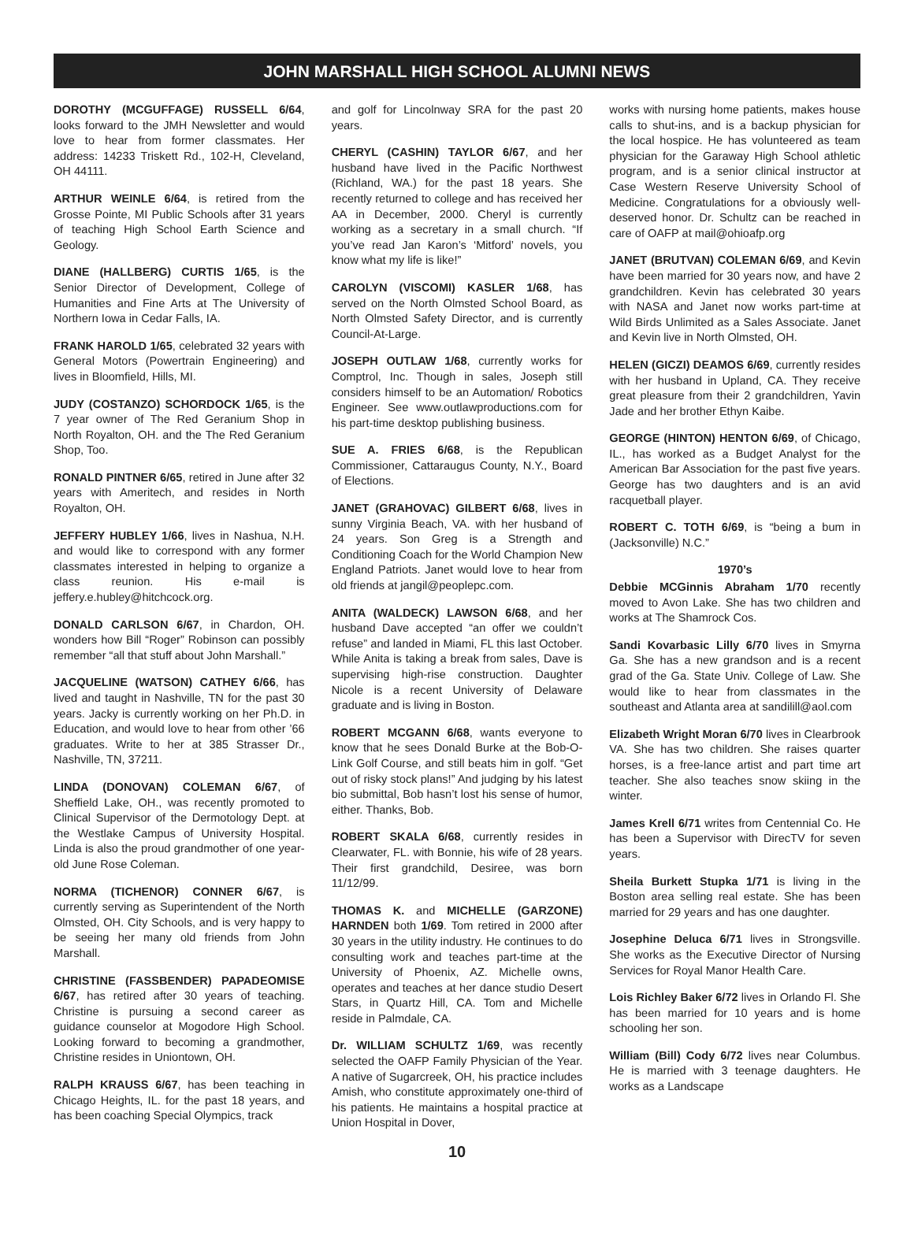JOHN MARSHALL HIGH SCHOOL ALUMNI NEWS
DOROTHY (MCGUFFAGE) RUSSELL 6/64, looks forward to the JMH Newsletter and would love to hear from former classmates. Her address: 14233 Triskett Rd., 102-H, Cleveland, OH 44111.
ARTHUR WEINLE 6/64, is retired from the Grosse Pointe, MI Public Schools after 31 years of teaching High School Earth Science and Geology.
DIANE (HALLBERG) CURTIS 1/65, is the Senior Director of Development, College of Humanities and Fine Arts at The University of Northern Iowa in Cedar Falls, IA.
FRANK HAROLD 1/65, celebrated 32 years with General Motors (Powertrain Engineering) and lives in Bloomfield, Hills, MI.
JUDY (COSTANZO) SCHORDOCK 1/65, is the 7 year owner of The Red Geranium Shop in North Royalton, OH. and the The Red Geranium Shop, Too.
RONALD PINTNER 6/65, retired in June after 32 years with Ameritech, and resides in North Royalton, OH.
JEFFERY HUBLEY 1/66, lives in Nashua, N.H. and would like to correspond with any former classmates interested in helping to organize a class reunion. His e-mail is jeffery.e.hubley@hitchcock.org.
DONALD CARLSON 6/67, in Chardon, OH. wonders how Bill “Roger” Robinson can possibly remember “all that stuff about John Marshall.”
JACQUELINE (WATSON) CATHEY 6/66, has lived and taught in Nashville, TN for the past 30 years. Jacky is currently working on her Ph.D. in Education, and would love to hear from other ’66 graduates. Write to her at 385 Strasser Dr., Nashville, TN, 37211.
LINDA (DONOVAN) COLEMAN 6/67, of Sheffield Lake, OH., was recently promoted to Clinical Supervisor of the Dermotology Dept. at the Westlake Campus of University Hospital. Linda is also the proud grandmother of one year-old June Rose Coleman.
NORMA (TICHENOR) CONNER 6/67, is currently serving as Superintendent of the North Olmsted, OH. City Schools, and is very happy to be seeing her many old friends from John Marshall.
CHRISTINE (FASSBENDER) PAPADEOMISE 6/67, has retired after 30 years of teaching. Christine is pursuing a second career as guidance counselor at Mogodore High School. Looking forward to becoming a grandmother, Christine resides in Uniontown, OH.
RALPH KRAUSS 6/67, has been teaching in Chicago Heights, IL. for the past 18 years, and has been coaching Special Olympics, track
and golf for Lincolnway SRA for the past 20 years.
CHERYL (CASHIN) TAYLOR 6/67, and her husband have lived in the Pacific Northwest (Richland, WA.) for the past 18 years. She recently returned to college and has received her AA in December, 2000. Cheryl is currently working as a secretary in a small church. “If you’ve read Jan Karon’s ‘Mitford’ novels, you know what my life is like!”
CAROLYN (VISCOMI) KASLER 1/68, has served on the North Olmsted School Board, as North Olmsted Safety Director, and is currently Council-At-Large.
JOSEPH OUTLAW 1/68, currently works for Comptrol, Inc. Though in sales, Joseph still considers himself to be an Automation/ Robotics Engineer. See www.outlawproductions.com for his part-time desktop publishing business.
SUE A. FRIES 6/68, is the Republican Commissioner, Cattaraugus County, N.Y., Board of Elections.
JANET (GRAHOVAC) GILBERT 6/68, lives in sunny Virginia Beach, VA. with her husband of 24 years. Son Greg is a Strength and Conditioning Coach for the World Champion New England Patriots. Janet would love to hear from old friends at jangil@peoplepc.com.
ANITA (WALDECK) LAWSON 6/68, and her husband Dave accepted “an offer we couldn’t refuse” and landed in Miami, FL this last October. While Anita is taking a break from sales, Dave is supervising high-rise construction. Daughter Nicole is a recent University of Delaware graduate and is living in Boston.
ROBERT MCGANN 6/68, wants everyone to know that he sees Donald Burke at the Bob-O-Link Golf Course, and still beats him in golf. “Get out of risky stock plans!” And judging by his latest bio submittal, Bob hasn’t lost his sense of humor, either. Thanks, Bob.
ROBERT SKALA 6/68, currently resides in Clearwater, FL. with Bonnie, his wife of 28 years. Their first grandchild, Desiree, was born 11/12/99.
THOMAS K. and MICHELLE (GARZONE) HARNDEN both 1/69. Tom retired in 2000 after 30 years in the utility industry. He continues to do consulting work and teaches part-time at the University of Phoenix, AZ. Michelle owns, operates and teaches at her dance studio Desert Stars, in Quartz Hill, CA. Tom and Michelle reside in Palmdale, CA.
Dr. WILLIAM SCHULTZ 1/69, was recently selected the OAFP Family Physician of the Year. A native of Sugarcreek, OH, his practice includes Amish, who constitute approximately one-third of his patients. He maintains a hospital practice at Union Hospital in Dover,
works with nursing home patients, makes house calls to shut-ins, and is a backup physician for the local hospice. He has volunteered as team physician for the Garaway High School athletic program, and is a senior clinical instructor at Case Western Reserve University School of Medicine. Congratulations for a obviously well-deserved honor. Dr. Schultz can be reached in care of OAFP at mail@ohioafp.org
JANET (BRUTVAN) COLEMAN 6/69, and Kevin have been married for 30 years now, and have 2 grandchildren. Kevin has celebrated 30 years with NASA and Janet now works part-time at Wild Birds Unlimited as a Sales Associate. Janet and Kevin live in North Olmsted, OH.
HELEN (GICZI) DEAMOS 6/69, currently resides with her husband in Upland, CA. They receive great pleasure from their 2 grandchildren, Yavin Jade and her brother Ethyn Kaibe.
GEORGE (HINTON) HENTON 6/69, of Chicago, IL., has worked as a Budget Analyst for the American Bar Association for the past five years. George has two daughters and is an avid racquetball player.
ROBERT C. TOTH 6/69, is “being a bum in (Jacksonville) N.C.”
1970’s
Debbie MCGinnis Abraham 1/70 recently moved to Avon Lake. She has two children and works at The Shamrock Cos.
Sandi Kovarbasic Lilly 6/70 lives in Smyrna Ga. She has a new grandson and is a recent grad of the Ga. State Univ. College of Law. She would like to hear from classmates in the southeast and Atlanta area at sandilill@aol.com
Elizabeth Wright Moran 6/70 lives in Clearbrook VA. She has two children. She raises quarter horses, is a free-lance artist and part time art teacher. She also teaches snow skiing in the winter.
James Krell 6/71 writes from Centennial Co. He has been a Supervisor with DirecTV for seven years.
Sheila Burkett Stupka 1/71 is living in the Boston area selling real estate. She has been married for 29 years and has one daughter.
Josephine Deluca 6/71 lives in Strongsville. She works as the Executive Director of Nursing Services for Royal Manor Health Care.
Lois Richley Baker 6/72 lives in Orlando Fl. She has been married for 10 years and is home schooling her son.
William (Bill) Cody 6/72 lives near Columbus. He is married with 3 teenage daughters. He works as a Landscape
10